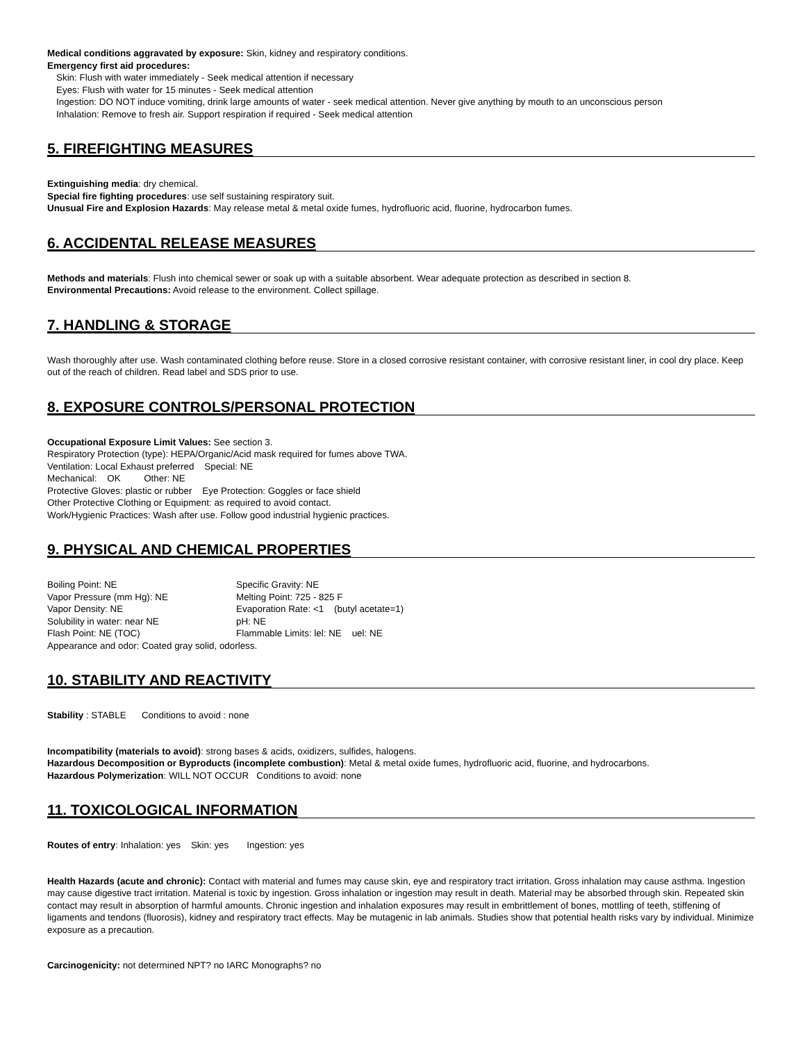Medical conditions aggravated by exposure: Skin, kidney and respiratory conditions.
Emergency first aid procedures:
Skin: Flush with water immediately - Seek medical attention if necessary
Eyes: Flush with water for 15 minutes - Seek medical attention
Ingestion: DO NOT induce vomiting, drink large amounts of water - seek medical attention. Never give anything by mouth to an unconscious person
Inhalation: Remove to fresh air. Support respiration if required - Seek medical attention
5. FIREFIGHTING MEASURES
Extinguishing media: dry chemical.
Special fire fighting procedures: use self sustaining respiratory suit.
Unusual Fire and Explosion Hazards: May release metal & metal oxide fumes, hydrofluoric acid, fluorine, hydrocarbon fumes.
6. ACCIDENTAL RELEASE MEASURES
Methods and materials: Flush into chemical sewer or soak up with a suitable absorbent. Wear adequate protection as described in section 8.
Environmental Precautions: Avoid release to the environment. Collect spillage.
7. HANDLING & STORAGE
Wash thoroughly after use. Wash contaminated clothing before reuse. Store in a closed corrosive resistant container, with corrosive resistant liner, in cool dry place. Keep out of the reach of children. Read label and SDS prior to use.
8. EXPOSURE CONTROLS/PERSONAL PROTECTION
Occupational Exposure Limit Values: See section 3.
Respiratory Protection (type): HEPA/Organic/Acid mask required for fumes above TWA.
Ventilation: Local Exhaust preferred Special: NE
Mechanical: OK Other: NE
Protective Gloves: plastic or rubber Eye Protection: Goggles or face shield
Other Protective Clothing or Equipment: as required to avoid contact.
Work/Hygienic Practices: Wash after use. Follow good industrial hygienic practices.
9. PHYSICAL AND CHEMICAL PROPERTIES
Boiling Point: NE Specific Gravity: NE Vapor Pressure (mm Hg): NE Melting Point: 725 - 825 F Vapor Density: NE Evaporation Rate: <1 (butyl acetate=1) Solubility in water: near NE pH: NE Flash Point: NE (TOC) Flammable Limits: lel: NE uel: NE
Appearance and odor: Coated gray solid, odorless.
10. STABILITY AND REACTIVITY
Stability : STABLE Conditions to avoid : none
Incompatibility (materials to avoid): strong bases & acids, oxidizers, sulfides, halogens.
Hazardous Decomposition or Byproducts (incomplete combustion): Metal & metal oxide fumes, hydrofluoric acid, fluorine, and hydrocarbons.
Hazardous Polymerization: WILL NOT OCCUR Conditions to avoid: none
11. TOXICOLOGICAL INFORMATION
Routes of entry: Inhalation: yes Skin: yes Ingestion: yes
Health Hazards (acute and chronic): Contact with material and fumes may cause skin, eye and respiratory tract irritation. Gross inhalation may cause asthma. Ingestion may cause digestive tract irritation. Material is toxic by ingestion. Gross inhalation or ingestion may result in death. Material may be absorbed through skin. Repeated skin contact may result in absorption of harmful amounts. Chronic ingestion and inhalation exposures may result in embrittlement of bones, mottling of teeth, stiffening of ligaments and tendons (fluorosis), kidney and respiratory tract effects. May be mutagenic in lab animals. Studies show that potential health risks vary by individual. Minimize exposure as a precaution.
Carcinogenicity: not determined NPT? no IARC Monographs? no